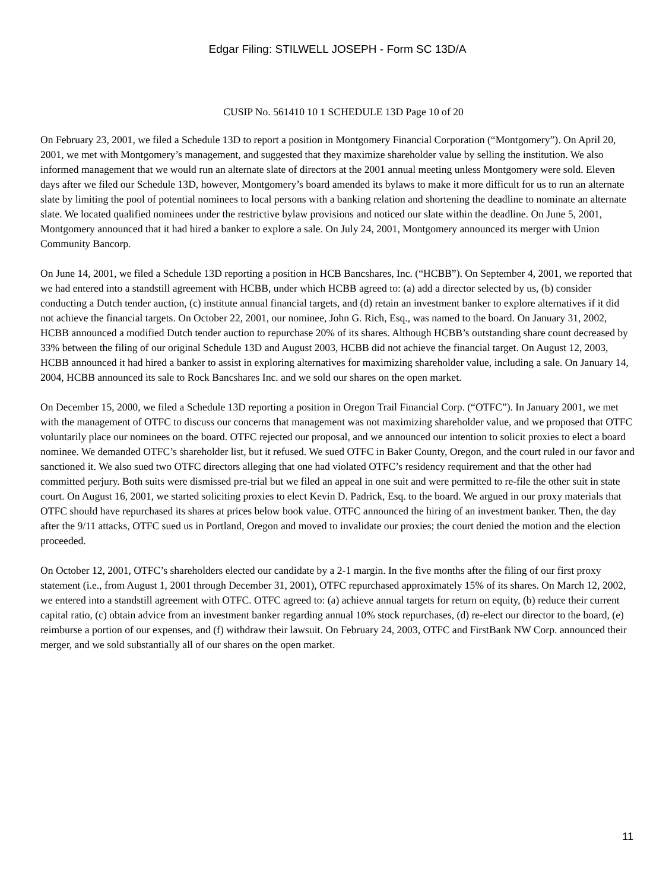Edgar Filing: STILWELL JOSEPH - Form SC 13D/A
CUSIP No. 561410 10 1 SCHEDULE 13D Page 10 of 20
On February 23, 2001, we filed a Schedule 13D to report a position in Montgomery Financial Corporation (“Montgomery”). On April 20, 2001, we met with Montgomery’s management, and suggested that they maximize shareholder value by selling the institution. We also informed management that we would run an alternate slate of directors at the 2001 annual meeting unless Montgomery were sold. Eleven days after we filed our Schedule 13D, however, Montgomery’s board amended its bylaws to make it more difficult for us to run an alternate slate by limiting the pool of potential nominees to local persons with a banking relation and shortening the deadline to nominate an alternate slate. We located qualified nominees under the restrictive bylaw provisions and noticed our slate within the deadline. On June 5, 2001, Montgomery announced that it had hired a banker to explore a sale. On July 24, 2001, Montgomery announced its merger with Union Community Bancorp.
On June 14, 2001, we filed a Schedule 13D reporting a position in HCB Bancshares, Inc. (“HCBB”). On September 4, 2001, we reported that we had entered into a standstill agreement with HCBB, under which HCBB agreed to: (a) add a director selected by us, (b) consider conducting a Dutch tender auction, (c) institute annual financial targets, and (d) retain an investment banker to explore alternatives if it did not achieve the financial targets. On October 22, 2001, our nominee, John G. Rich, Esq., was named to the board. On January 31, 2002, HCBB announced a modified Dutch tender auction to repurchase 20% of its shares. Although HCBB’s outstanding share count decreased by 33% between the filing of our original Schedule 13D and August 2003, HCBB did not achieve the financial target. On August 12, 2003, HCBB announced it had hired a banker to assist in exploring alternatives for maximizing shareholder value, including a sale. On January 14, 2004, HCBB announced its sale to Rock Bancshares Inc. and we sold our shares on the open market.
On December 15, 2000, we filed a Schedule 13D reporting a position in Oregon Trail Financial Corp. (“OTFC”). In January 2001, we met with the management of OTFC to discuss our concerns that management was not maximizing shareholder value, and we proposed that OTFC voluntarily place our nominees on the board. OTFC rejected our proposal, and we announced our intention to solicit proxies to elect a board nominee. We demanded OTFC’s shareholder list, but it refused. We sued OTFC in Baker County, Oregon, and the court ruled in our favor and sanctioned it. We also sued two OTFC directors alleging that one had violated OTFC’s residency requirement and that the other had committed perjury. Both suits were dismissed pre-trial but we filed an appeal in one suit and were permitted to re-file the other suit in state court. On August 16, 2001, we started soliciting proxies to elect Kevin D. Padrick, Esq. to the board. We argued in our proxy materials that OTFC should have repurchased its shares at prices below book value. OTFC announced the hiring of an investment banker. Then, the day after the 9/11 attacks, OTFC sued us in Portland, Oregon and moved to invalidate our proxies; the court denied the motion and the election proceeded.
On October 12, 2001, OTFC’s shareholders elected our candidate by a 2-1 margin. In the five months after the filing of our first proxy statement (i.e., from August 1, 2001 through December 31, 2001), OTFC repurchased approximately 15% of its shares. On March 12, 2002, we entered into a standstill agreement with OTFC. OTFC agreed to: (a) achieve annual targets for return on equity, (b) reduce their current capital ratio, (c) obtain advice from an investment banker regarding annual 10% stock repurchases, (d) re-elect our director to the board, (e) reimburse a portion of our expenses, and (f) withdraw their lawsuit. On February 24, 2003, OTFC and FirstBank NW Corp. announced their merger, and we sold substantially all of our shares on the open market.
11